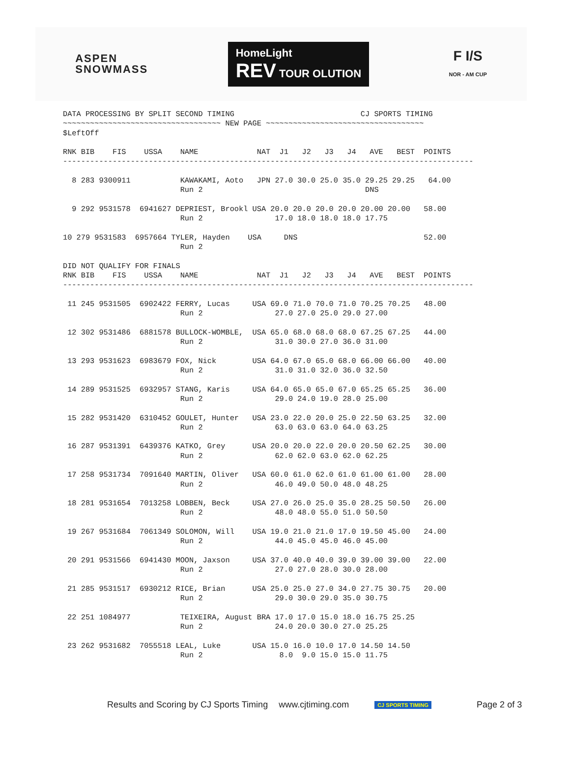ASPEN
SNOWMASS
HomeLight
REV TOUR OLUTION
F I/S
NOR - AM CUP
DATA PROCESSING BY SPLIT SECOND TIMING                            CJ SPORTS TIMING
~~~~~~~~~~~~~~~~~~~~~~~~~~~~~~~~~~~ NEW PAGE ~~~~~~~~~~~~~~~~~~~~~~~~~~~~~~~~~~~
$LeftOff

RNK BIB    FIS    USSA    NAME             NAT  J1   J2   J3   J4   AVE   BEST  POINTS
-------------------------------------------------------------------------------------------

  8 283 9300911           KAWAKAMI, Aoto   JPN 27.0 30.0 25.0 35.0 29.25 29.25   64.00
                          Run 2                                    DNS

  9 292 9531578  6941627 DEPRIEST, Brookl USA 20.0 20.0 20.0 20.0 20.00 20.00   58.00
                          Run 2                17.0 18.0 18.0 18.0 17.75

10 279 9531583  6957664 TYLER, Hayden    USA     DNS                            52.00
                          Run 2

DID NOT QUALIFY FOR FINALS
RNK BIB    FIS    USSA    NAME             NAT  J1   J2   J3   J4   AVE   BEST  POINTS
-------------------------------------------------------------------------------------------

 11 245 9531505  6902422 FERRY, Lucas     USA 69.0 71.0 70.0 71.0 70.25 70.25   48.00
                          Run 2                27.0 27.0 25.0 29.0 27.00

 12 302 9531486  6881578 BULLOCK-WOMBLE,  USA 65.0 68.0 68.0 68.0 67.25 67.25   44.00
                          Run 2                31.0 30.0 27.0 36.0 31.00

 13 293 9531623  6983679 FOX, Nick        USA 64.0 67.0 65.0 68.0 66.00 66.00   40.00
                          Run 2                31.0 31.0 32.0 36.0 32.50

 14 289 9531525  6932957 STANG, Karis     USA 64.0 65.0 65.0 67.0 65.25 65.25   36.00
                          Run 2                29.0 24.0 19.0 28.0 25.00

 15 282 9531420  6310452 GOULET, Hunter   USA 23.0 22.0 20.0 25.0 22.50 63.25   32.00
                          Run 2                63.0 63.0 63.0 64.0 63.25

 16 287 9531391  6439376 KATKO, Grey      USA 20.0 20.0 22.0 20.0 20.50 62.25   30.00
                          Run 2                62.0 62.0 63.0 62.0 62.25

 17 258 9531734  7091640 MARTIN, Oliver   USA 60.0 61.0 62.0 61.0 61.00 61.00   28.00
                          Run 2                46.0 49.0 50.0 48.0 48.25

 18 281 9531654  7013258 LOBBEN, Beck     USA 27.0 26.0 25.0 35.0 28.25 50.50   26.00
                          Run 2                48.0 48.0 55.0 51.0 50.50

 19 267 9531684  7061349 SOLOMON, Will    USA 19.0 21.0 21.0 17.0 19.50 45.00   24.00
                          Run 2                44.0 45.0 45.0 46.0 45.00

 20 291 9531566  6941430 MOON, Jaxson     USA 37.0 40.0 40.0 39.0 39.00 39.00   22.00
                          Run 2                27.0 27.0 28.0 30.0 28.00

 21 285 9531517  6930212 RICE, Brian      USA 25.0 25.0 27.0 34.0 27.75 30.75   20.00
                          Run 2                29.0 30.0 29.0 35.0 30.75

 22 251 1084977           TEIXEIRA, August BRA 17.0 17.0 15.0 18.0 16.75 25.25
                          Run 2                24.0 20.0 30.0 27.0 25.25

 23 262 9531682  7055518 LEAL, Luke       USA 15.0 16.0 10.0 17.0 14.50 14.50
                          Run 2                 8.0  9.0 15.0 15.0 11.75
Results and Scoring by CJ Sports Timing www.cjtiming.com CJ SPORTS TIMING Page 2 of 3